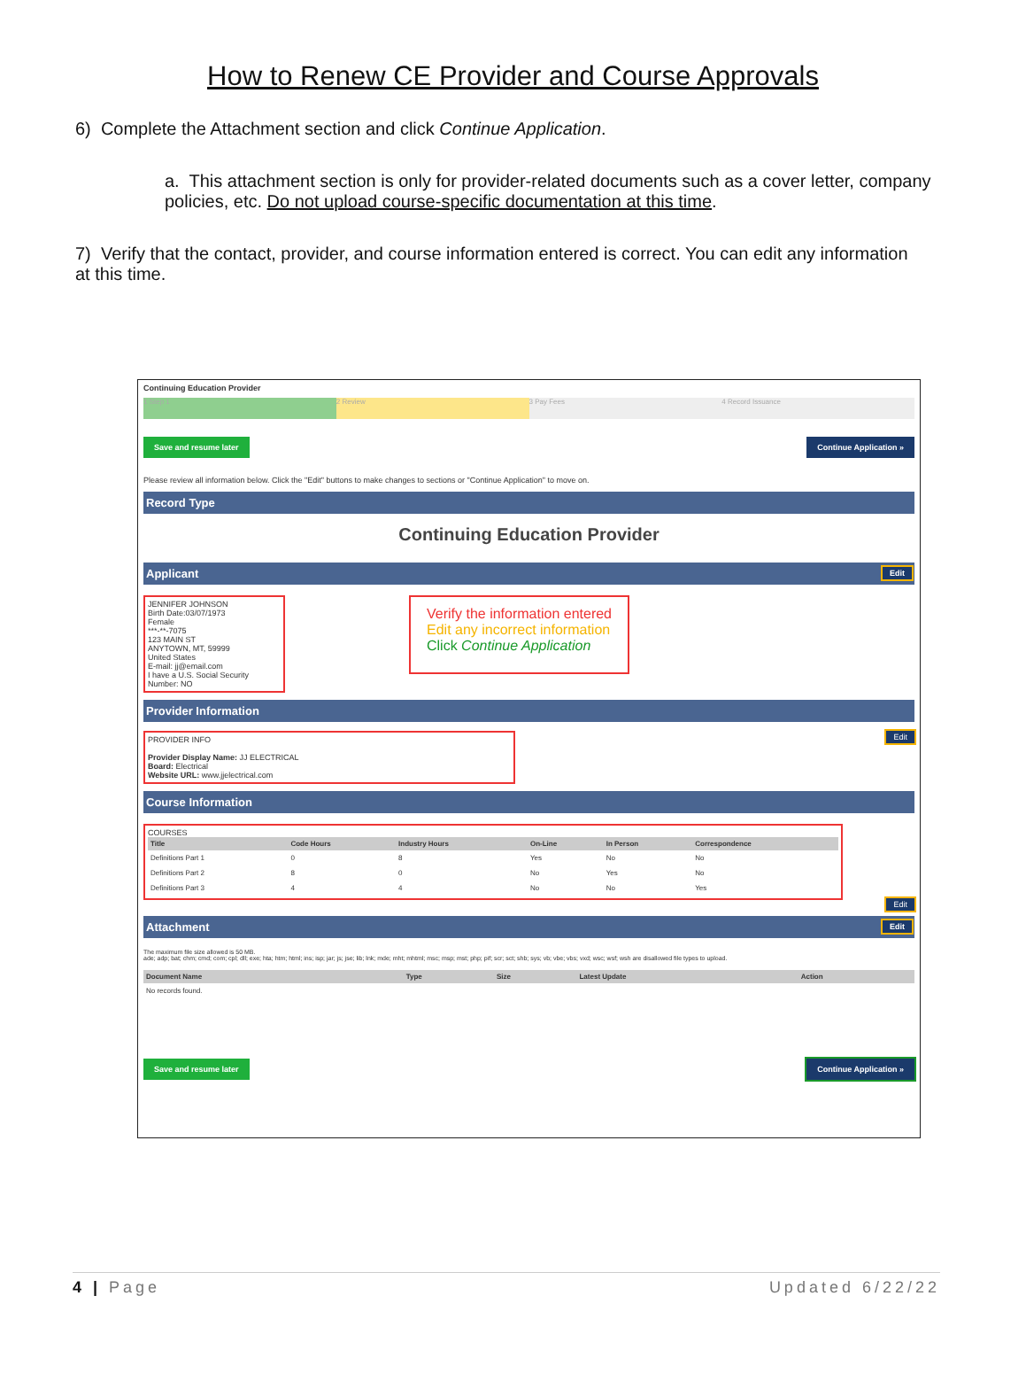How to Renew CE Provider and Course Approvals
6) Complete the Attachment section and click Continue Application.
a. This attachment section is only for provider-related documents such as a cover letter, company policies, etc. Do not upload course-specific documentation at this time.
7) Verify that the contact, provider, and course information entered is correct. You can edit any information at this time.
Continuing Education Provider
1 Step 1 2 Review 3 Pay Fees 4 Record Issuance
Save and resume later Continue Application »
Please review all information below. Click the "Edit" buttons to make changes to sections or "Continue Application" to move on.
Record Type
Continuing Education Provider
Applicant Edit
JENNIFER JOHNSON
Birth Date:03/07/1973
Female
***-**-7075
123 MAIN ST
ANYTOWN, MT, 59999
United States
E-mail: jj@email.com
I have a U.S. Social Security Number: NO
Verify the information entered
Edit any incorrect information
Click Continue Application
Provider Information
PROVIDER INFO
Provider Display Name: JJ ELECTRICAL
Board: Electrical
Website URL: www.jjelectrical.com
Edit
Course Information
COURSES
| Title | Code Hours | Industry Hours | On-Line | In Person | Correspondence |
| --- | --- | --- | --- | --- | --- |
| Definitions Part 1 | 0 | 8 | Yes | No | No |
| Definitions Part 2 | 8 | 0 | No | Yes | No |
| Definitions Part 3 | 4 | 4 | No | No | Yes |
Edit
Attachment Edit
The maximum file size allowed is 50 MB.
ade; adp; bat; chm; cmd; com; cpl; dll; exe; hta; htm; html; ins; isp; jar; js; jse; lib; lnk; mde; mht; mhtml; msc; msp; mst; php; pif; scr; sct; shb; sys; vb; vbe; vbs; vxd; wsc; wsf; wsh are disallowed file types to upload.
| Document Name | Type | Size | Latest Update | Action |
| --- | --- | --- | --- | --- |
| No records found. | | | | |
Save and resume later Continue Application »
4 | Page Updated 6/22/22